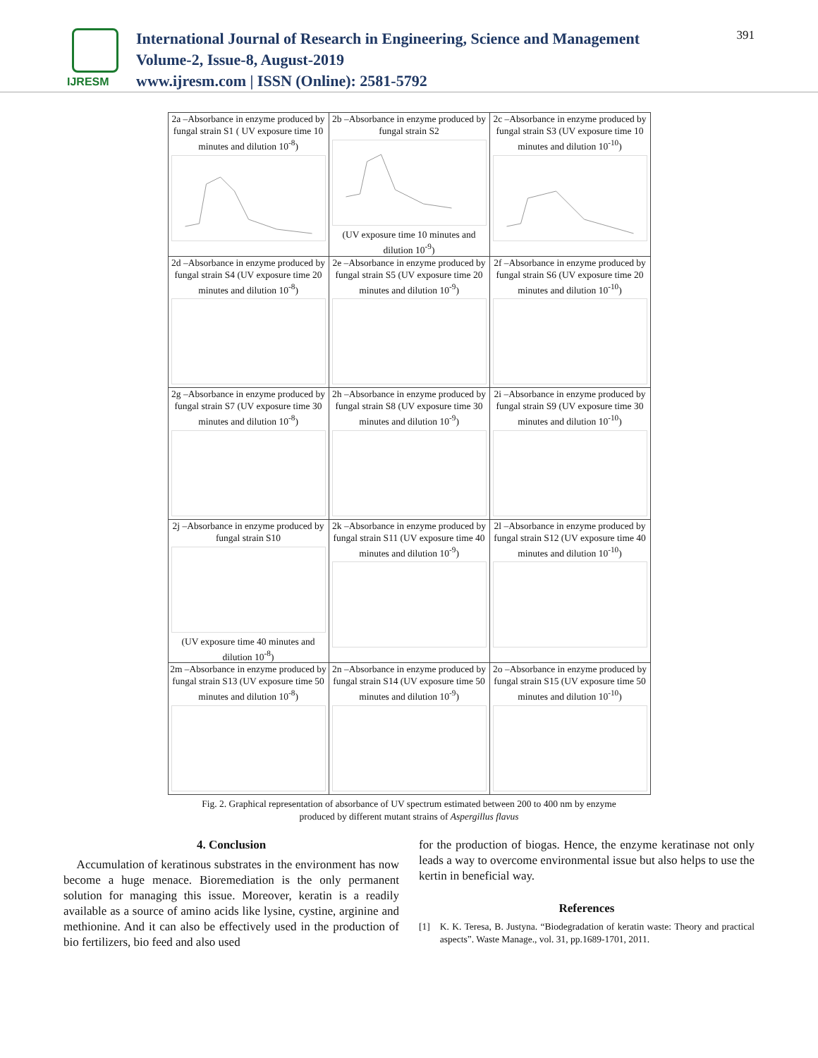IJRESM
International Journal of Research in Engineering, Science and Management
Volume-2, Issue-8, August-2019
www.ijresm.com | ISSN (Online): 2581-5792
391
| 2a –Absorbance in enzyme produced by fungal strain S1 ( UV exposure time 10 minutes and dilution 10<sup>-8</sup>) | 2b –Absorbance in enzyme produced by fungal strain S2 (UV exposure time 10 minutes and dilution 10<sup>-9</sup>) | 2c –Absorbance in enzyme produced by fungal strain S3 (UV exposure time 10 minutes and dilution 10<sup>-10</sup>) |
| 2d –Absorbance in enzyme produced by fungal strain S4 (UV exposure time 20 minutes and dilution 10<sup>-8</sup>) | 2e –Absorbance in enzyme produced by fungal strain S5 (UV exposure time 20 minutes and dilution 10<sup>-9</sup>) | 2f –Absorbance in enzyme produced by fungal strain S6 (UV exposure time 20 minutes and dilution 10<sup>-10</sup>) |
| 2g –Absorbance in enzyme produced by fungal strain S7 (UV exposure time 30 minutes and dilution 10<sup>-8</sup>) | 2h –Absorbance in enzyme produced by fungal strain S8 (UV exposure time 30 minutes and dilution 10<sup>-9</sup>) | 2i –Absorbance in enzyme produced by fungal strain S9 (UV exposure time 30 minutes and dilution 10<sup>-10</sup>) |
| 2j –Absorbance in enzyme produced by fungal strain S10 (UV exposure time 40 minutes and dilution 10<sup>-8</sup>) | 2k –Absorbance in enzyme produced by fungal strain S11 (UV exposure time 40 minutes and dilution 10<sup>-9</sup>) | 2l –Absorbance in enzyme produced by fungal strain S12 (UV exposure time 40 minutes and dilution 10<sup>-10</sup>) |
| 2m –Absorbance in enzyme produced by fungal strain S13 (UV exposure time 50 minutes and dilution 10<sup>-8</sup>) | 2n –Absorbance in enzyme produced by fungal strain S14 (UV exposure time 50 minutes and dilution 10<sup>-9</sup>) | 2o –Absorbance in enzyme produced by fungal strain S15 (UV exposure time 50 minutes and dilution 10<sup>-10</sup>) |
Fig. 2. Graphical representation of absorbance of UV spectrum estimated between 200 to 400 nm by enzyme
produced by different mutant strains of Aspergillus flavus
4. Conclusion
Accumulation of keratinous substrates in the environment has now become a huge menace. Bioremediation is the only permanent solution for managing this issue. Moreover, keratin is a readily available as a source of amino acids like lysine, cystine, arginine and methionine. And it can also be effectively used in the production of bio fertilizers, bio feed and also used
for the production of biogas. Hence, the enzyme keratinase not only leads a way to overcome environmental issue but also helps to use the kertin in beneficial way.
References
[1] K. K. Teresa, B. Justyna. “Biodegradation of keratin waste: Theory and practical aspects”. Waste Manage., vol. 31, pp.1689-1701, 2011.